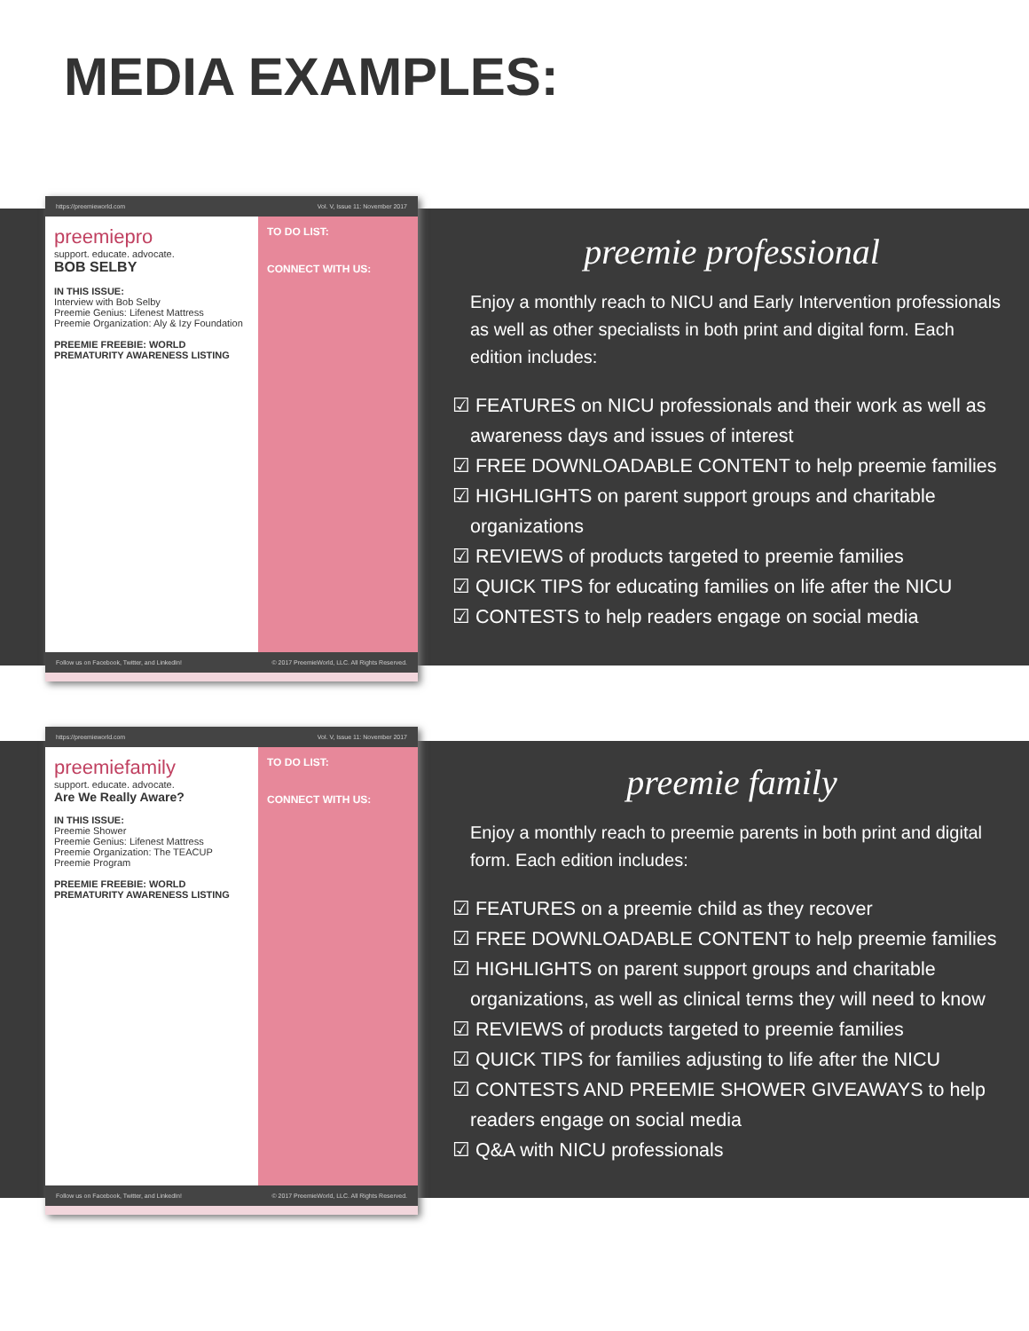MEDIA EXAMPLES:
https://preemieworld.com Vol. V, Issue 11: November 2017
preemiepro
support. educate. advocate.
BOB SELBY
IN THIS ISSUE:
Interview with Bob Selby
Preemie Genius: Lifenest Mattress
Preemie Organization: Aly & Izy Foundation
PREEMIE FREEBIE: WORLD PREMATURITY AWARENESS LISTING
TO DO LIST:
CONNECT WITH US:
Follow us on Facebook, Twitter, and LinkedIn! © 2017 PreemieWorld, LLC. All Rights Reserved.
preemie professional
Enjoy a monthly reach to NICU and Early Intervention professionals as well as other specialists in both print and digital form. Each edition includes:
☑ FEATURES on NICU professionals and their work as well as awareness days and issues of interest
☑ FREE DOWNLOADABLE CONTENT to help preemie families
☑ HIGHLIGHTS on parent support groups and charitable organizations
☑ REVIEWS of products targeted to preemie families
☑ QUICK TIPS for educating families on life after the NICU
☑ CONTESTS to help readers engage on social media
https://preemieworld.com Vol. V, Issue 11: November 2017
preemiefamily
support. educate. advocate.
Are We Really Aware?
IN THIS ISSUE:
Preemie Shower
Preemie Genius: Lifenest Mattress
Preemie Organization: The TEACUP Preemie Program
PREEMIE FREEBIE: WORLD PREMATURITY AWARENESS LISTING
TO DO LIST:
CONNECT WITH US:
Follow us on Facebook, Twitter, and LinkedIn! © 2017 PreemieWorld, LLC. All Rights Reserved.
preemie family
Enjoy a monthly reach to preemie parents in both print and digital form. Each edition includes:
☑ FEATURES on a preemie child as they recover
☑ FREE DOWNLOADABLE CONTENT to help preemie families
☑ HIGHLIGHTS on parent support groups and charitable organizations, as well as clinical terms they will need to know
☑ REVIEWS of products targeted to preemie families
☑ QUICK TIPS for families adjusting to life after the NICU
☑ CONTESTS AND PREEMIE SHOWER GIVEAWAYS to help readers engage on social media
☑ Q&A with NICU professionals